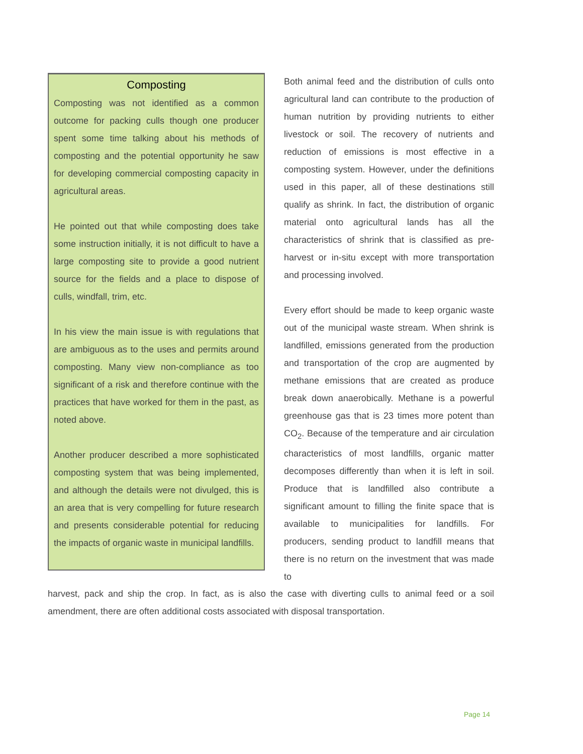Composting
Composting was not identified as a common outcome for packing culls though one producer spent some time talking about his methods of composting and the potential opportunity he saw for developing commercial composting capacity in agricultural areas.
He pointed out that while composting does take some instruction initially, it is not difficult to have a large composting site to provide a good nutrient source for the fields and a place to dispose of culls, windfall, trim, etc.
In his view the main issue is with regulations that are ambiguous as to the uses and permits around composting. Many view non-compliance as too significant of a risk and therefore continue with the practices that have worked for them in the past, as noted above.
Another producer described a more sophisticated composting system that was being implemented, and although the details were not divulged, this is an area that is very compelling for future research and presents considerable potential for reducing the impacts of organic waste in municipal landfills.
Both animal feed and the distribution of culls onto agricultural land can contribute to the production of human nutrition by providing nutrients to either livestock or soil. The recovery of nutrients and reduction of emissions is most effective in a composting system. However, under the definitions used in this paper, all of these destinations still qualify as shrink. In fact, the distribution of organic material onto agricultural lands has all the characteristics of shrink that is classified as pre-harvest or in-situ except with more transportation and processing involved.
Every effort should be made to keep organic waste out of the municipal waste stream. When shrink is landfilled, emissions generated from the production and transportation of the crop are augmented by methane emissions that are created as produce break down anaerobically. Methane is a powerful greenhouse gas that is 23 times more potent than CO<sub>2</sub>. Because of the temperature and air circulation characteristics of most landfills, organic matter decomposes differently than when it is left in soil. Produce that is landfilled also contribute a significant amount to filling the finite space that is available to municipalities for landfills. For producers, sending product to landfill means that there is no return on the investment that was made to
harvest, pack and ship the crop. In fact, as is also the case with diverting culls to animal feed or a soil amendment, there are often additional costs associated with disposal transportation.
Page 14